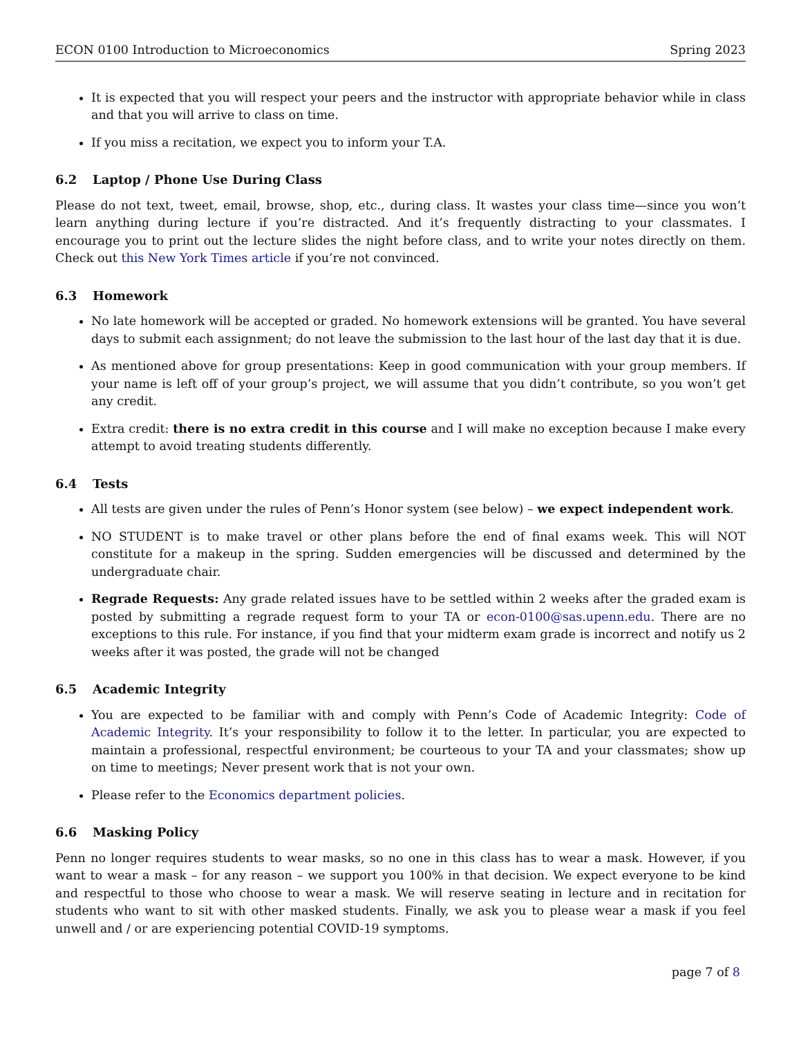ECON 0100 Introduction to Microeconomics Spring 2023
It is expected that you will respect your peers and the instructor with appropriate behavior while in class and that you will arrive to class on time.
If you miss a recitation, we expect you to inform your T.A.
6.2 Laptop / Phone Use During Class
Please do not text, tweet, email, browse, shop, etc., during class. It wastes your class time—since you won’t learn anything during lecture if you’re distracted. And it’s frequently distracting to your classmates. I encourage you to print out the lecture slides the night before class, and to write your notes directly on them. Check out this New York Times article if you’re not convinced.
6.3 Homework
No late homework will be accepted or graded. No homework extensions will be granted. You have several days to submit each assignment; do not leave the submission to the last hour of the last day that it is due.
As mentioned above for group presentations: Keep in good communication with your group members. If your name is left off of your group’s project, we will assume that you didn’t contribute, so you won’t get any credit.
Extra credit: there is no extra credit in this course and I will make no exception because I make every attempt to avoid treating students differently.
6.4 Tests
All tests are given under the rules of Penn’s Honor system (see below) – we expect independent work.
NO STUDENT is to make travel or other plans before the end of final exams week. This will NOT constitute for a makeup in the spring. Sudden emergencies will be discussed and determined by the undergraduate chair.
Regrade Requests: Any grade related issues have to be settled within 2 weeks after the graded exam is posted by submitting a regrade request form to your TA or econ-0100@sas.upenn.edu. There are no exceptions to this rule. For instance, if you find that your midterm exam grade is incorrect and notify us 2 weeks after it was posted, the grade will not be changed
6.5 Academic Integrity
You are expected to be familiar with and comply with Penn’s Code of Academic Integrity: Code of Academic Integrity. It’s your responsibility to follow it to the letter. In particular, you are expected to maintain a professional, respectful environment; be courteous to your TA and your classmates; show up on time to meetings; Never present work that is not your own.
Please refer to the Economics department policies.
6.6 Masking Policy
Penn no longer requires students to wear masks, so no one in this class has to wear a mask. However, if you want to wear a mask – for any reason – we support you 100% in that decision. We expect everyone to be kind and respectful to those who choose to wear a mask. We will reserve seating in lecture and in recitation for students who want to sit with other masked students. Finally, we ask you to please wear a mask if you feel unwell and / or are experiencing potential COVID-19 symptoms.
page 7 of 8